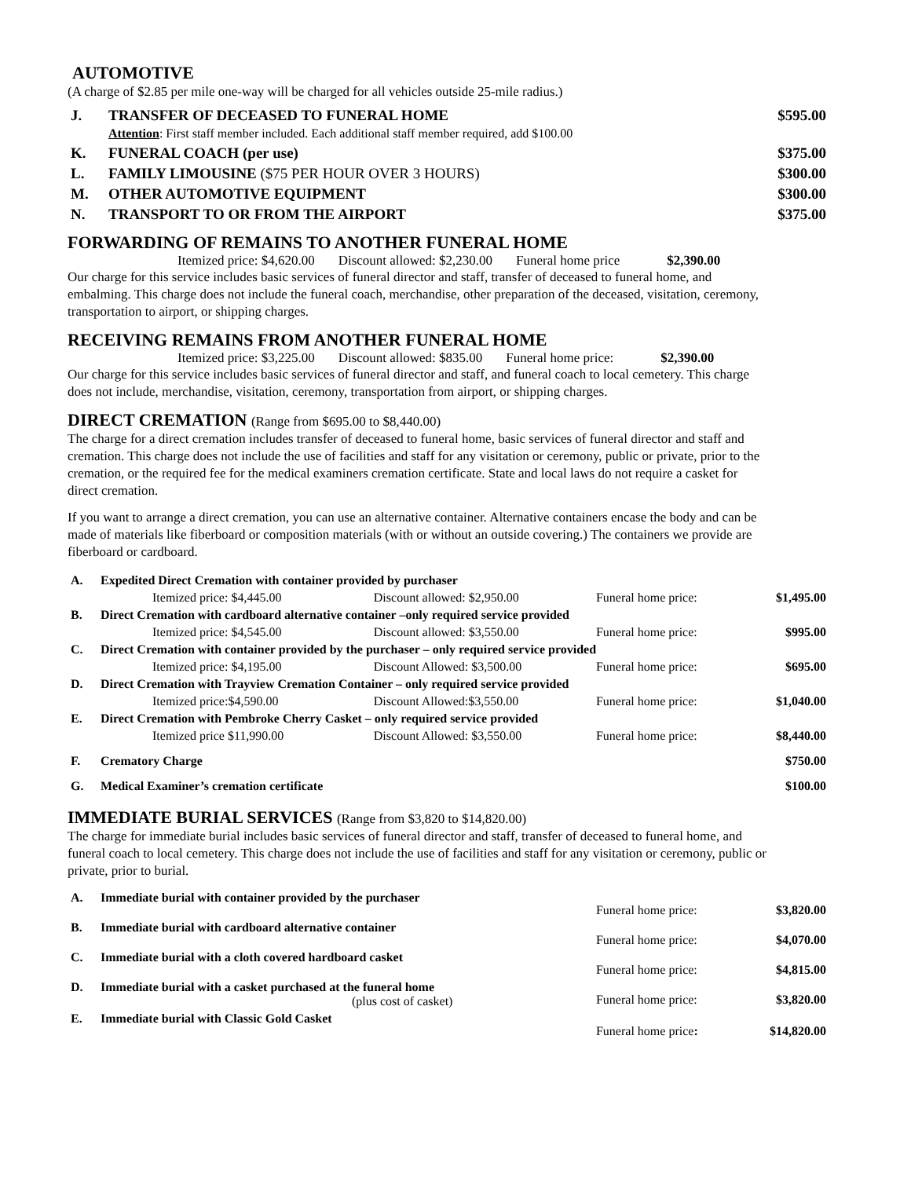AUTOMOTIVE
(A charge of $2.85 per mile one-way will be charged for all vehicles outside 25-mile radius.)
| J. | TRANSFER OF DECEASED TO FUNERAL HOME Attention : First staff member included. Each additional staff member required, add $100.00 | $595.00 |
| K. | FUNERAL COACH (per use) | $375.00 |
| L. | FAMILY LIMOUSINE ($75 PER HOUR OVER 3 HOURS) | $300.00 |
| M. | OTHER AUTOMOTIVE EQUIPMENT | $300.00 |
| N. | TRANSPORT TO OR FROM THE AIRPORT | $375.00 |
FORWARDING OF REMAINS TO ANOTHER FUNERAL HOME
Itemized price: $4,620.00 Discount allowed: $2,230.00 Funeral home price $2,390.00
Our charge for this service includes basic services of funeral director and staff, transfer of deceased to funeral home, and embalming. This charge does not include the funeral coach, merchandise, other preparation of the deceased, visitation, ceremony, transportation to airport, or shipping charges.
RECEIVING REMAINS FROM ANOTHER FUNERAL HOME
Itemized price: $3,225.00 Discount allowed: $835.00 Funeral home price: $2,390.00
Our charge for this service includes basic services of funeral director and staff, and funeral coach to local cemetery. This charge does not include, merchandise, visitation, ceremony, transportation from airport, or shipping charges.
DIRECT CREMATION (Range from $695.00 to $8,440.00)
The charge for a direct cremation includes transfer of deceased to funeral home, basic services of funeral director and staff and cremation. This charge does not include the use of facilities and staff for any visitation or ceremony, public or private, prior to the cremation, or the required fee for the medical examiners cremation certificate. State and local laws do not require a casket for direct cremation.
If you want to arrange a direct cremation, you can use an alternative container. Alternative containers encase the body and can be made of materials like fiberboard or composition materials (with or without an outside covering.) The containers we provide are fiberboard or cardboard.
| A. | Expedited Direct Cremation with container provided by purchaser | | | |
| | Itemized price: $4,445.00 | Discount allowed: $2,950.00 | Funeral home price: | $1,495.00 |
| B. | Direct Cremation with cardboard alternative container –only required service provided | | | |
| | Itemized price: $4,545.00 | Discount allowed: $3,550.00 | Funeral home price: | $995.00 |
| C. | Direct Cremation with container provided by the purchaser – only required service provided | | | |
| | Itemized price: $4,195.00 | Discount Allowed: $3,500.00 | Funeral home price: | $695.00 |
| D. | Direct Cremation with Trayview Cremation Container – only required service provided | | | |
| | Itemized price:$4,590.00 | Discount Allowed:$3,550.00 | Funeral home price: | $1,040.00 |
| E. | Direct Cremation with Pembroke Cherry Casket – only required service provided | | | |
| | Itemized price $11,990.00 | Discount Allowed: $3,550.00 | Funeral home price: | $8,440.00 |
| F. | Crematory Charge | | | $750.00 |
| G. | Medical Examiner’s cremation certificate | | | $100.00 |
IMMEDIATE BURIAL SERVICES (Range from $3,820 to $14,820.00)
The charge for immediate burial includes basic services of funeral director and staff, transfer of deceased to funeral home, and funeral coach to local cemetery. This charge does not include the use of facilities and staff for any visitation or ceremony, public or private, prior to burial.
| A. | Immediate burial with container provided by the purchaser | Funeral home price: | $3,820.00 |
| B. | Immediate burial with cardboard alternative container | Funeral home price: | $4,070.00 |
| C. | Immediate burial with a cloth covered hardboard casket | Funeral home price: | $4,815.00 |
| D. | Immediate burial with a casket purchased at the funeral home (plus cost of casket) | Funeral home price: | $3,820.00 |
| E. | Immediate burial with Classic Gold Casket | Funeral home price : | $14,820.00 |